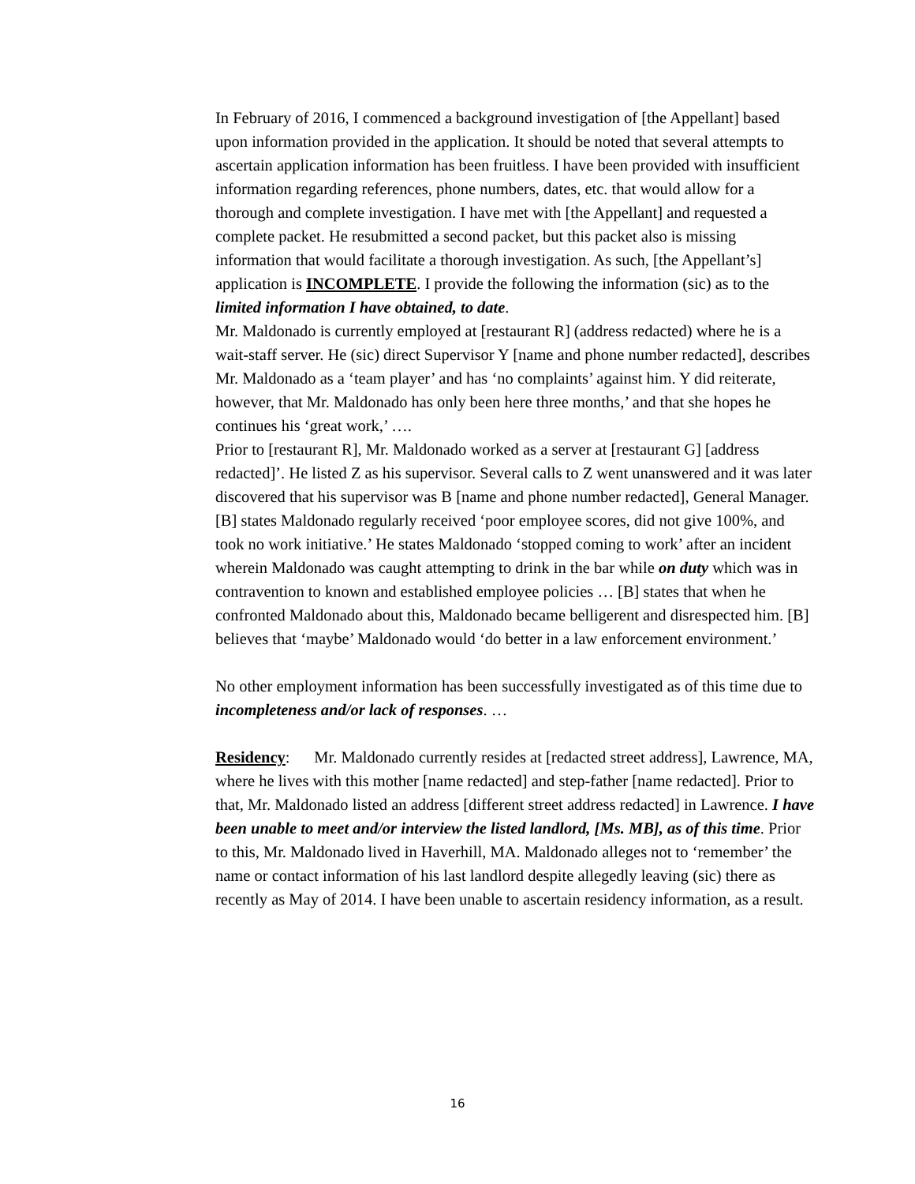In February of 2016, I commenced a background investigation of [the Appellant] based upon information provided in the application. It should be noted that several attempts to ascertain application information has been fruitless. I have been provided with insufficient information regarding references, phone numbers, dates, etc. that would allow for a thorough and complete investigation. I have met with [the Appellant] and requested a complete packet. He resubmitted a second packet, but this packet also is missing information that would facilitate a thorough investigation. As such, [the Appellant’s] application is INCOMPLETE. I provide the following the information (sic) as to the limited information I have obtained, to date.
Mr. Maldonado is currently employed at [restaurant R] (address redacted) where he is a wait-staff server. He (sic) direct Supervisor Y [name and phone number redacted], describes Mr. Maldonado as a ‘team player’ and has ‘no complaints’ against him. Y did reiterate, however, that Mr. Maldonado has only been here three months,’ and that she hopes he continues his ‘great work,’ ….
Prior to [restaurant R], Mr. Maldonado worked as a server at [restaurant G] [address redacted]’. He listed Z as his supervisor. Several calls to Z went unanswered and it was later discovered that his supervisor was B [name and phone number redacted], General Manager. [B] states Maldonado regularly received ‘poor employee scores, did not give 100%, and took no work initiative.’ He states Maldonado ‘stopped coming to work’ after an incident wherein Maldonado was caught attempting to drink in the bar while on duty which was in contravention to known and established employee policies … [B] states that when he confronted Maldonado about this, Maldonado became belligerent and disrespected him. [B] believes that ‘maybe’ Maldonado would ‘do better in a law enforcement environment.’
No other employment information has been successfully investigated as of this time due to incompleteness and/or lack of responses. …
Residency: Mr. Maldonado currently resides at [redacted street address], Lawrence, MA, where he lives with this mother [name redacted] and step-father [name redacted]. Prior to that, Mr. Maldonado listed an address [different street address redacted] in Lawrence. I have been unable to meet and/or interview the listed landlord, [Ms. MB], as of this time. Prior to this, Mr. Maldonado lived in Haverhill, MA. Maldonado alleges not to ‘remember’ the name or contact information of his last landlord despite allegedly leaving (sic) there as recently as May of 2014. I have been unable to ascertain residency information, as a result.
16